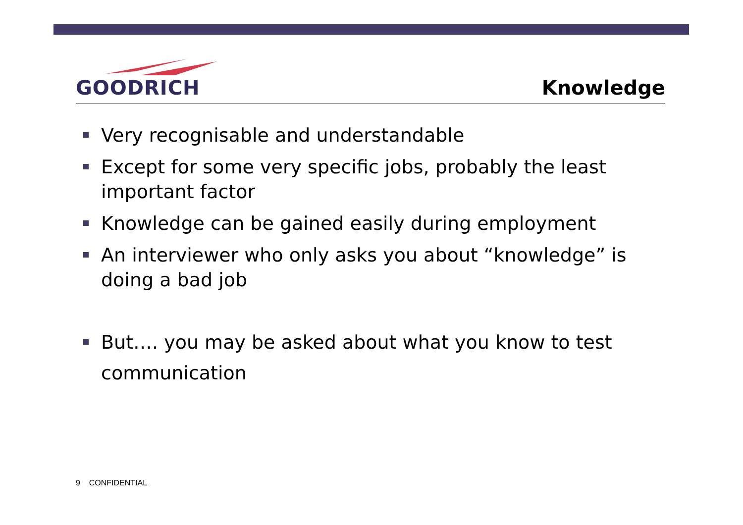GOODRICH
Knowledge
Very recognisable and understandable
Except for some very specific jobs, probably the least important factor
Knowledge can be gained easily during employment
An interviewer who only asks you about “knowledge” is doing a bad job
But…. you may be asked about what you know to test communication
9 CONFIDENTIAL